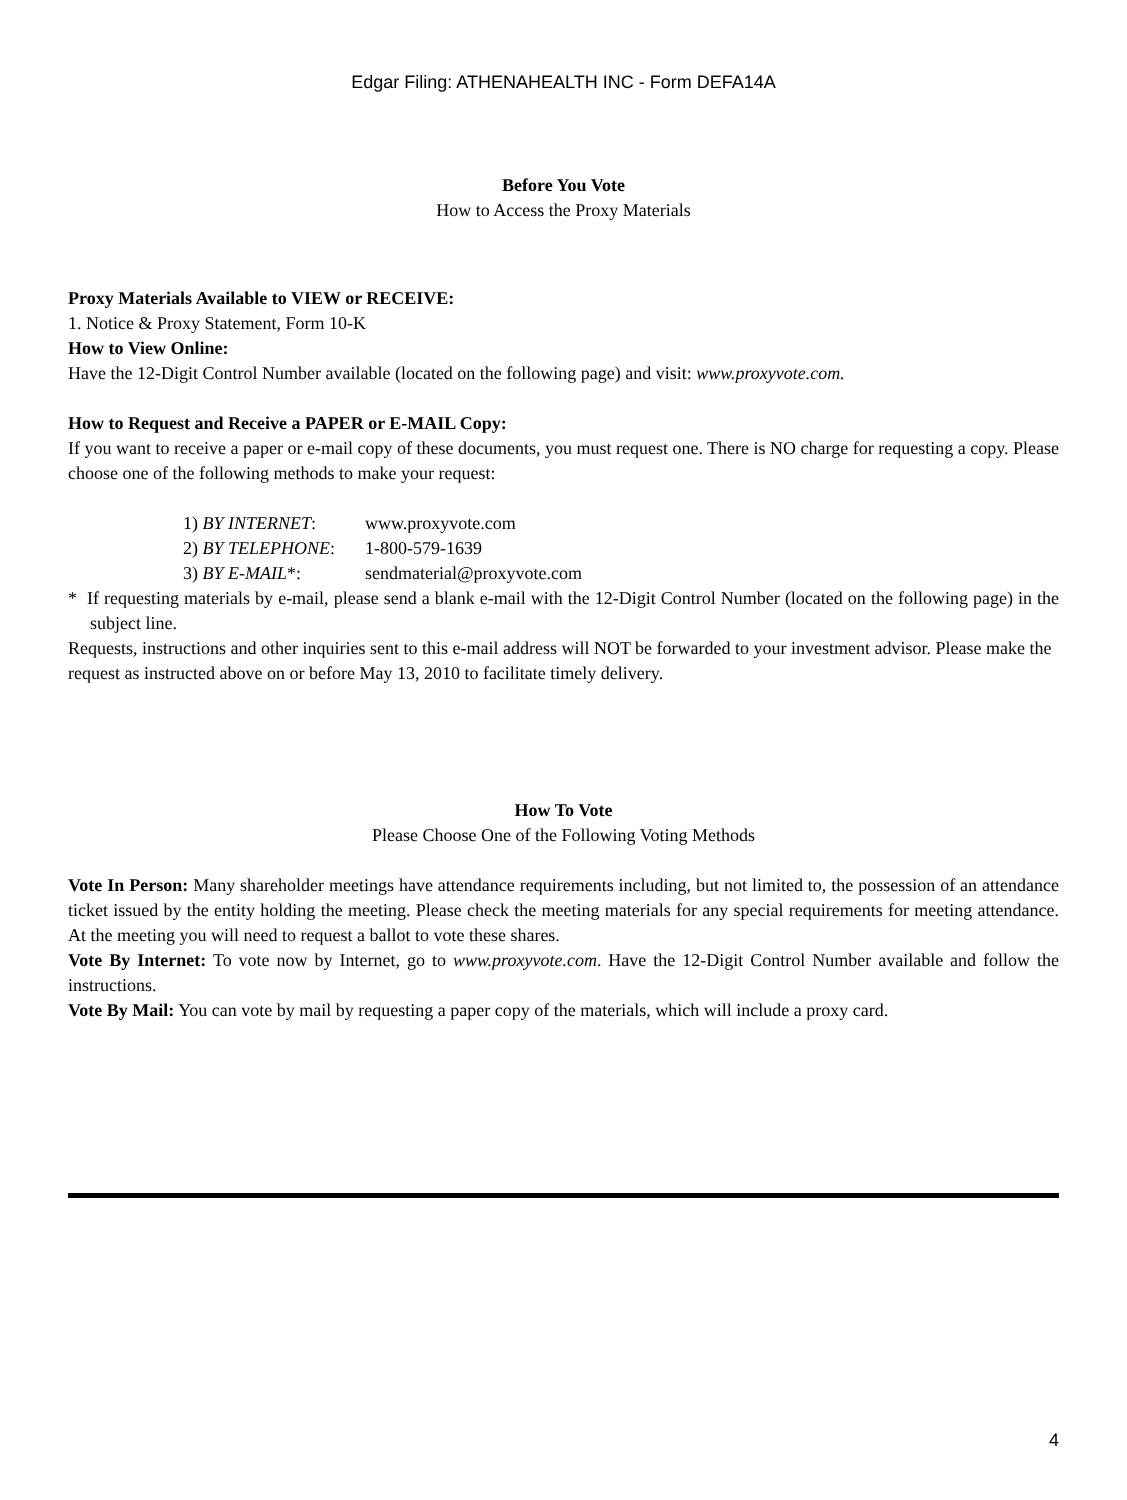Edgar Filing: ATHENAHEALTH INC - Form DEFA14A
Before You Vote
How to Access the Proxy Materials
Proxy Materials Available to VIEW or RECEIVE:
1. Notice & Proxy Statement, Form 10-K
How to View Online:
Have the 12-Digit Control Number available (located on the following page) and visit: www.proxyvote.com.
How to Request and Receive a PAPER or E-MAIL Copy:
If you want to receive a paper or e-mail copy of these documents, you must request one. There is NO charge for requesting a copy. Please choose one of the following methods to make your request:
1) BY INTERNET: www.proxyvote.com
2) BY TELEPHONE: 1-800-579-1639
3) BY E-MAIL*: sendmaterial@proxyvote.com
* If requesting materials by e-mail, please send a blank e-mail with the 12-Digit Control Number (located on the following page) in the subject line.
Requests, instructions and other inquiries sent to this e-mail address will NOT be forwarded to your investment advisor. Please make the request as instructed above on or before May 13, 2010 to facilitate timely delivery.
How To Vote
Please Choose One of the Following Voting Methods
Vote In Person: Many shareholder meetings have attendance requirements including, but not limited to, the possession of an attendance ticket issued by the entity holding the meeting. Please check the meeting materials for any special requirements for meeting attendance. At the meeting you will need to request a ballot to vote these shares.
Vote By Internet: To vote now by Internet, go to www.proxyvote.com. Have the 12-Digit Control Number available and follow the instructions.
Vote By Mail: You can vote by mail by requesting a paper copy of the materials, which will include a proxy card.
4